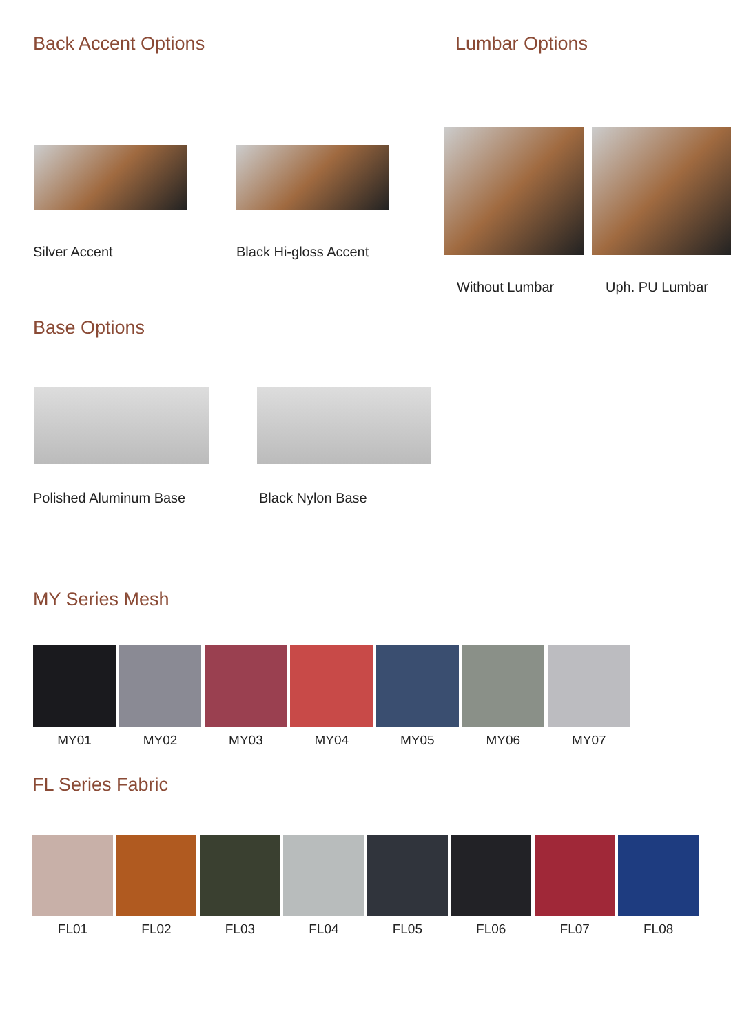Back Accent Options
Silver Accent Black Hi-gloss Accent
Lumbar Options
Without Lumbar Uph. PU Lumbar
Base Options
Polished Aluminum Base Black Nylon Base
MY Series Mesh
MY01 MY02 MY03 MY04 MY05 MY06 MY07
FL Series Fabric
FL01 FL02 FL03 FL04 FL05 FL06 FL07 FL08